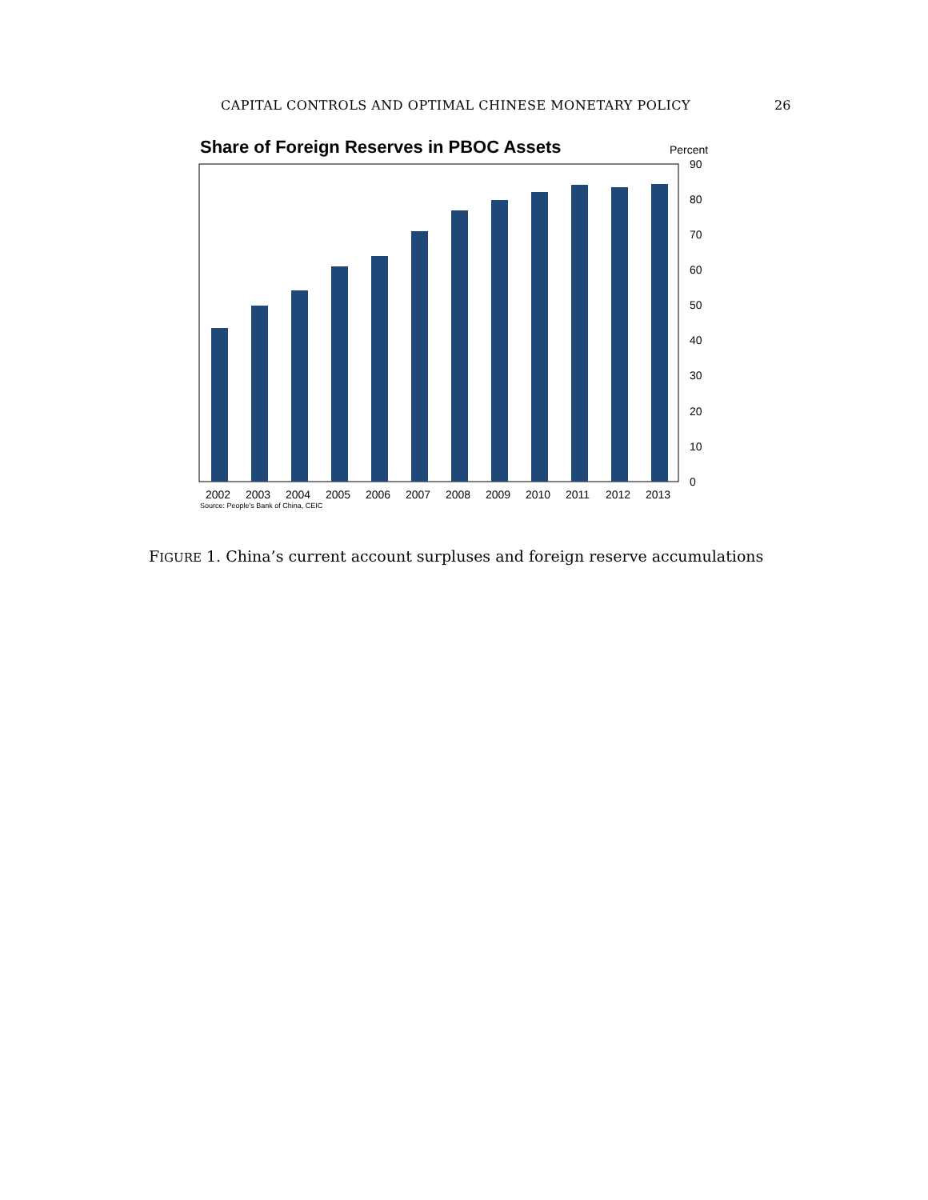CAPITAL CONTROLS AND OPTIMAL CHINESE MONETARY POLICY 26
Share of Foreign Reserves in PBOC Assets
Percent
90
80
70
60
50
40
30
20
10
0
2002
2003
2004
2005
2006
2007
2008
2009
2010
2011
2012
2013
Source: People's Bank of China, CEIC
FIGURE 1. China’s current account surpluses and foreign reserve accumulations